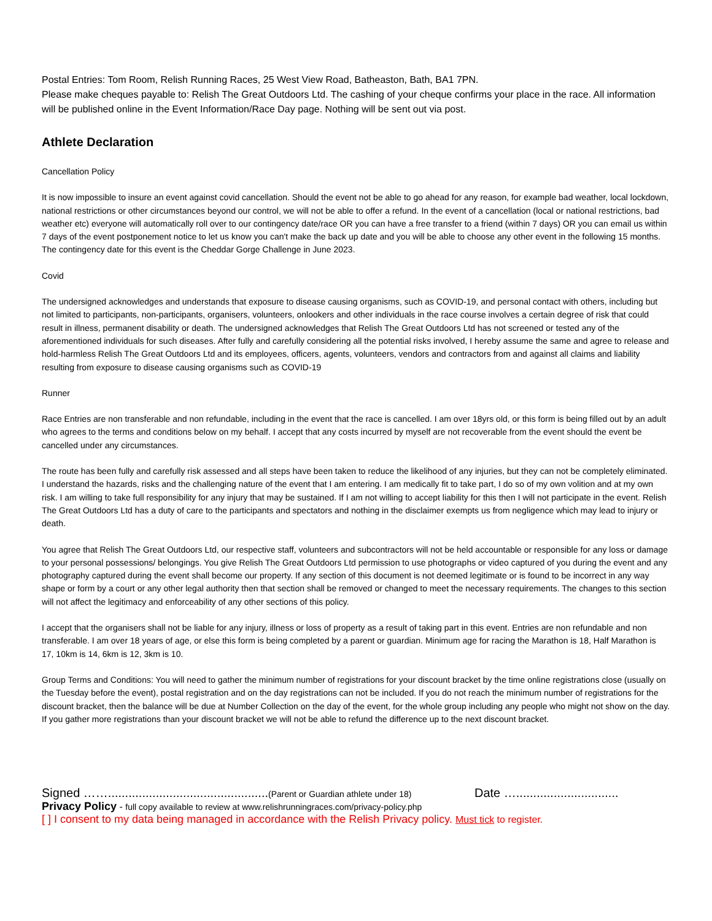Postal Entries: Tom Room, Relish Running Races, 25 West View Road, Batheaston, Bath, BA1 7PN.
Please make cheques payable to: Relish The Great Outdoors Ltd. The cashing of your cheque confirms your place in the race. All information will be published online in the Event Information/Race Day page. Nothing will be sent out via post.
Athlete Declaration
Cancellation Policy
It is now impossible to insure an event against covid cancellation. Should the event not be able to go ahead for any reason, for example bad weather, local lockdown, national restrictions or other circumstances beyond our control, we will not be able to offer a refund. In the event of a cancellation (local or national restrictions, bad weather etc) everyone will automatically roll over to our contingency date/race OR you can have a free transfer to a friend (within 7 days) OR you can email us within 7 days of the event postponement notice to let us know you can't make the back up date and you will be able to choose any other event in the following 15 months. The contingency date for this event is the Cheddar Gorge Challenge in June 2023.
Covid
The undersigned acknowledges and understands that exposure to disease causing organisms, such as COVID-19, and personal contact with others, including but not limited to participants, non-participants, organisers, volunteers, onlookers and other individuals in the race course involves a certain degree of risk that could result in illness, permanent disability or death. The undersigned acknowledges that Relish The Great Outdoors Ltd has not screened or tested any of the aforementioned individuals for such diseases. After fully and carefully considering all the potential risks involved, I hereby assume the same and agree to release and hold-harmless Relish The Great Outdoors Ltd and its employees, officers, agents, volunteers, vendors and contractors from and against all claims and liability resulting from exposure to disease causing organisms such as COVID-19
Runner
Race Entries are non transferable and non refundable, including in the event that the race is cancelled. I am over 18yrs old, or this form is being filled out by an adult who agrees to the terms and conditions below on my behalf. I accept that any costs incurred by myself are not recoverable from the event should the event be cancelled under any circumstances.
The route has been fully and carefully risk assessed and all steps have been taken to reduce the likelihood of any injuries, but they can not be completely eliminated. I understand the hazards, risks and the challenging nature of the event that I am entering. I am medically fit to take part, I do so of my own volition and at my own risk. I am willing to take full responsibility for any injury that may be sustained. If I am not willing to accept liability for this then I will not participate in the event. Relish The Great Outdoors Ltd has a duty of care to the participants and spectators and nothing in the disclaimer exempts us from negligence which may lead to injury or death.
You agree that Relish The Great Outdoors Ltd, our respective staff, volunteers and subcontractors will not be held accountable or responsible for any loss or damage to your personal possessions/ belongings. You give Relish The Great Outdoors Ltd permission to use photographs or video captured of you during the event and any photography captured during the event shall become our property. If any section of this document is not deemed legitimate or is found to be incorrect in any way shape or form by a court or any other legal authority then that section shall be removed or changed to meet the necessary requirements. The changes to this section will not affect the legitimacy and enforceability of any other sections of this policy.
I accept that the organisers shall not be liable for any injury, illness or loss of property as a result of taking part in this event. Entries are non refundable and non transferable. I am over 18 years of age, or else this form is being completed by a parent or guardian. Minimum age for racing the Marathon is 18, Half Marathon is 17, 10km is 14, 6km is 12, 3km is 10.
Group Terms and Conditions: You will need to gather the minimum number of registrations for your discount bracket by the time online registrations close (usually on the Tuesday before the event), postal registration and on the day registrations can not be included. If you do not reach the minimum number of registrations for the discount bracket, then the balance will be due at Number Collection on the day of the event, for the whole group including any people who might not show on the day. If you gather more registrations than your discount bracket we will not be able to refund the difference up to the next discount bracket.
Signed ……...............................................(Parent or Guardian athlete under 18) Date …..............................
Privacy Policy - full copy available to review at www.relishrunningraces.com/privacy-policy.php
[ ] I consent to my data being managed in accordance with the Relish Privacy policy. Must tick to register.